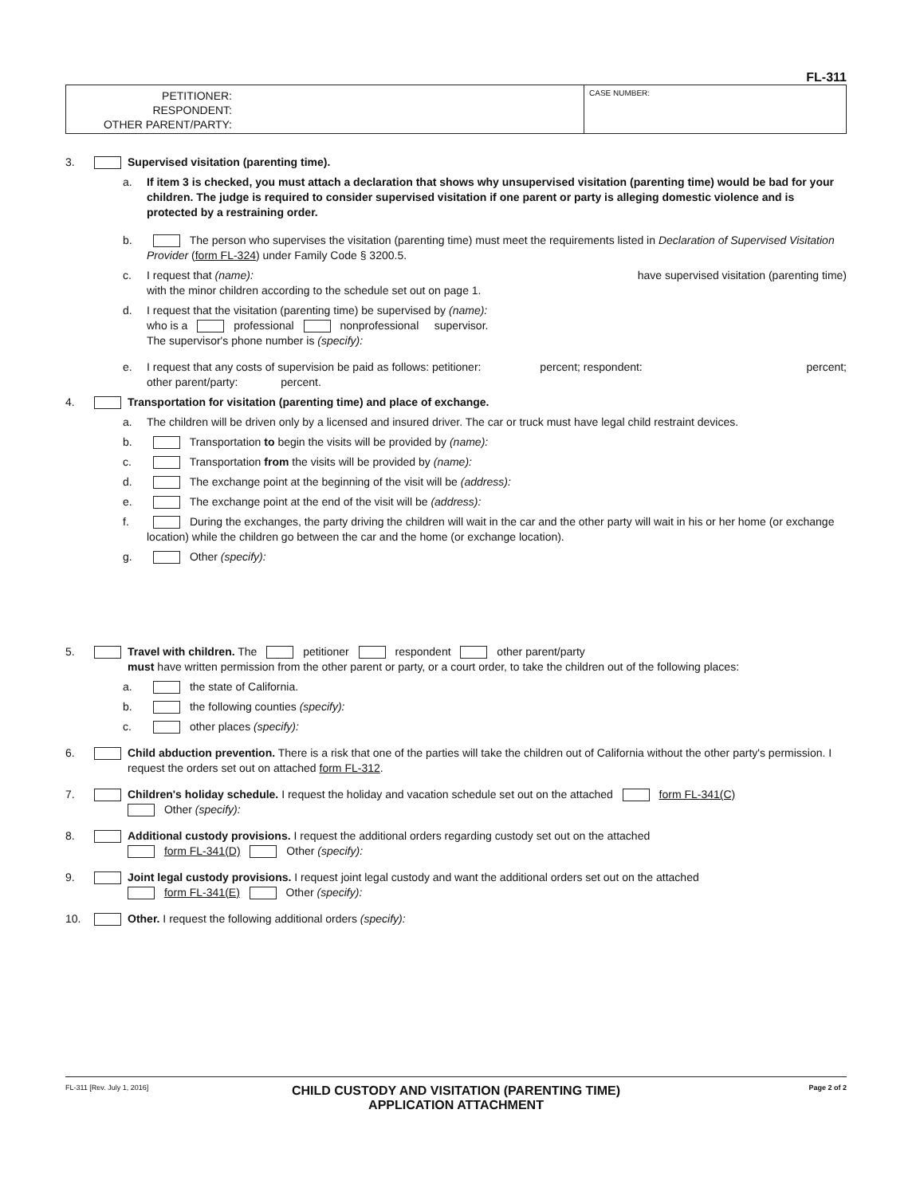FL-311
PETITIONER:
RESPONDENT:
OTHER PARENT/PARTY:
CASE NUMBER:
3. Supervised visitation (parenting time).
a. If item 3 is checked, you must attach a declaration that shows why unsupervised visitation (parenting time) would be bad for your children. The judge is required to consider supervised visitation if one parent or party is alleging domestic violence and is protected by a restraining order.
b. The person who supervises the visitation (parenting time) must meet the requirements listed in Declaration of Supervised Visitation Provider (form FL-324) under Family Code § 3200.5.
c. I request that (name): have supervised visitation (parenting time)
with the minor children according to the schedule set out on page 1.
d. I request that the visitation (parenting time) be supervised by (name):
who is a professional nonprofessional supervisor.
The supervisor's phone number is (specify):
e. I request that any costs of supervision be paid as follows: petitioner: percent; respondent: percent;
other parent/party: percent.
4. Transportation for visitation (parenting time) and place of exchange.
a. The children will be driven only by a licensed and insured driver. The car or truck must have legal child restraint devices.
b. Transportation to begin the visits will be provided by (name):
c. Transportation from the visits will be provided by (name):
d. The exchange point at the beginning of the visit will be (address):
e. The exchange point at the end of the visit will be (address):
f. During the exchanges, the party driving the children will wait in the car and the other party will wait in his or her home (or exchange location) while the children go between the car and the home (or exchange location).
g. Other (specify):
5. Travel with children. The petitioner respondent other parent/party
must have written permission from the other parent or party, or a court order, to take the children out of the following places:
a. the state of California.
b. the following counties (specify):
c. other places (specify):
6. Child abduction prevention. There is a risk that one of the parties will take the children out of California without the other party's permission. I request the orders set out on attached form FL-312.
7. Children's holiday schedule. I request the holiday and vacation schedule set out on the attached form FL-341(C)
Other (specify):
8. Additional custody provisions. I request the additional orders regarding custody set out on the attached
form FL-341(D) Other (specify):
9. Joint legal custody provisions. I request joint legal custody and want the additional orders set out on the attached
form FL-341(E) Other (specify):
10. Other. I request the following additional orders (specify):
FL-311 [Rev. July 1, 2016] CHILD CUSTODY AND VISITATION (PARENTING TIME)
APPLICATION ATTACHMENT Page 2 of 2